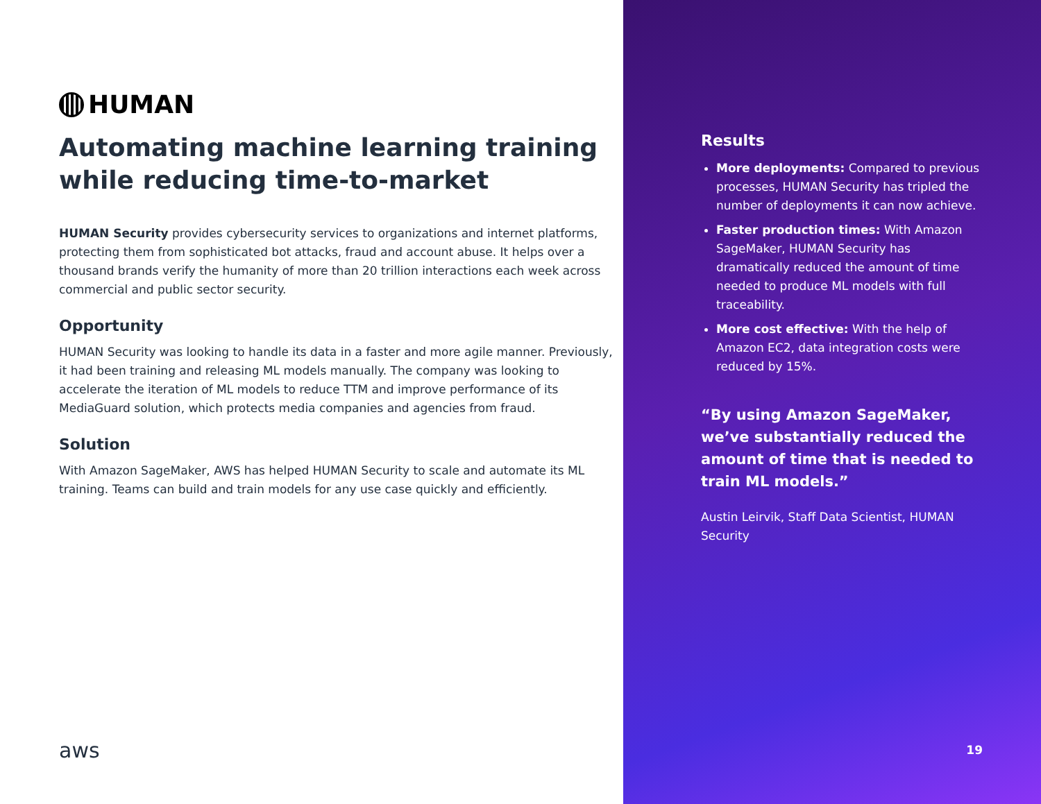HUMAN
Automating machine learning training while reducing time-to-market
HUMAN Security provides cybersecurity services to organizations and internet platforms, protecting them from sophisticated bot attacks, fraud and account abuse. It helps over a thousand brands verify the humanity of more than 20 trillion interactions each week across commercial and public sector security.
Opportunity
HUMAN Security was looking to handle its data in a faster and more agile manner. Previously, it had been training and releasing ML models manually. The company was looking to accelerate the iteration of ML models to reduce TTM and improve performance of its MediaGuard solution, which protects media companies and agencies from fraud.
Solution
With Amazon SageMaker, AWS has helped HUMAN Security to scale and automate its ML training. Teams can build and train models for any use case quickly and efficiently.
aws
Results
More deployments: Compared to previous processes, HUMAN Security has tripled the number of deployments it can now achieve.
Faster production times: With Amazon SageMaker, HUMAN Security has dramatically reduced the amount of time needed to produce ML models with full traceability.
More cost effective: With the help of Amazon EC2, data integration costs were reduced by 15%.
“By using Amazon SageMaker, we’ve substantially reduced the amount of time that is needed to train ML models.”
Austin Leirvik, Staff Data Scientist, HUMAN Security
19